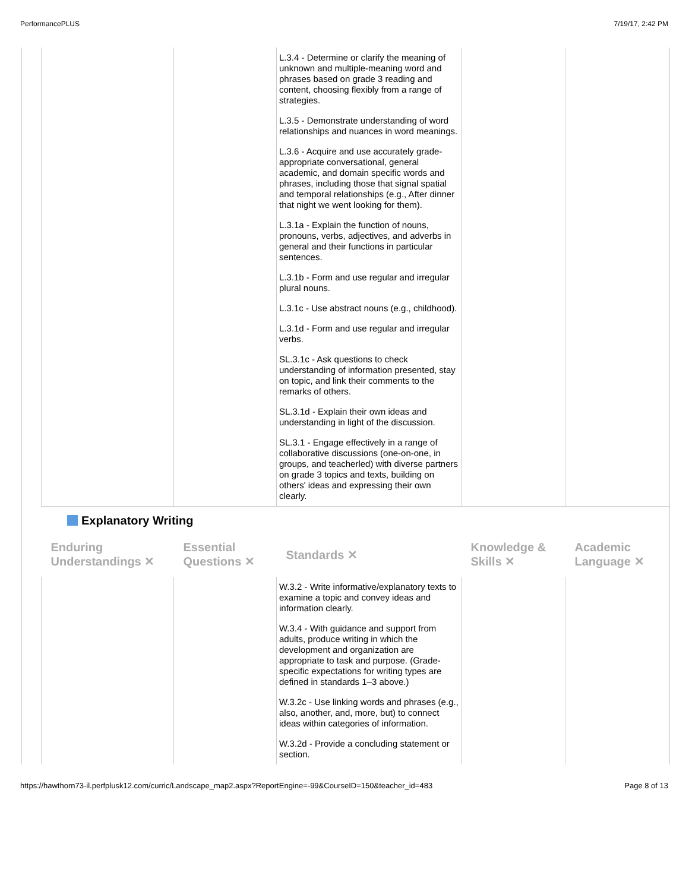PerformancePLUS 7/19/17, 2:42 PM
| | | L.3.4 - Determine or clarify the meaning of unknown and multiple-meaning word and phrases based on grade 3 reading and content, choosing flexibly from a range of strategies. L.3.5 - Demonstrate understanding of word relationships and nuances in word meanings. L.3.6 - Acquire and use accurately grade-appropriate conversational, general academic, and domain specific words and phrases, including those that signal spatial and temporal relationships (e.g., After dinner that night we went looking for them). L.3.1a - Explain the function of nouns, pronouns, verbs, adjectives, and adverbs in general and their functions in particular sentences. L.3.1b - Form and use regular and irregular plural nouns. L.3.1c - Use abstract nouns (e.g., childhood). L.3.1d - Form and use regular and irregular verbs. SL.3.1c - Ask questions to check understanding of information presented, stay on topic, and link their comments to the remarks of others. SL.3.1d - Explain their own ideas and understanding in light of the discussion. SL.3.1 - Engage effectively in a range of collaborative discussions (one-on-one, in groups, and teacherled) with diverse partners on grade 3 topics and texts, building on others' ideas and expressing their own clearly. | | |
Explanatory Writing
| Enduring Understandings ✕ | Essential Questions ✕ | Standards ✕ | Knowledge & Skills ✕ | Academic Language ✕ |
| --- | --- | --- | --- | --- |
| | | W.3.2 - Write informative/explanatory texts to examine a topic and convey ideas and information clearly. W.3.4 - With guidance and support from adults, produce writing in which the development and organization are appropriate to task and purpose. (Grade-specific expectations for writing types are defined in standards 1–3 above.) W.3.2c - Use linking words and phrases (e.g., also, another, and, more, but) to connect ideas within categories of information. W.3.2d - Provide a concluding statement or section. | | |
https://hawthorn73-il.perfplusk12.com/curric/Landscape_map2.aspx?ReportEngine=-99&CourseID=150&teacher_id=483 Page 8 of 13